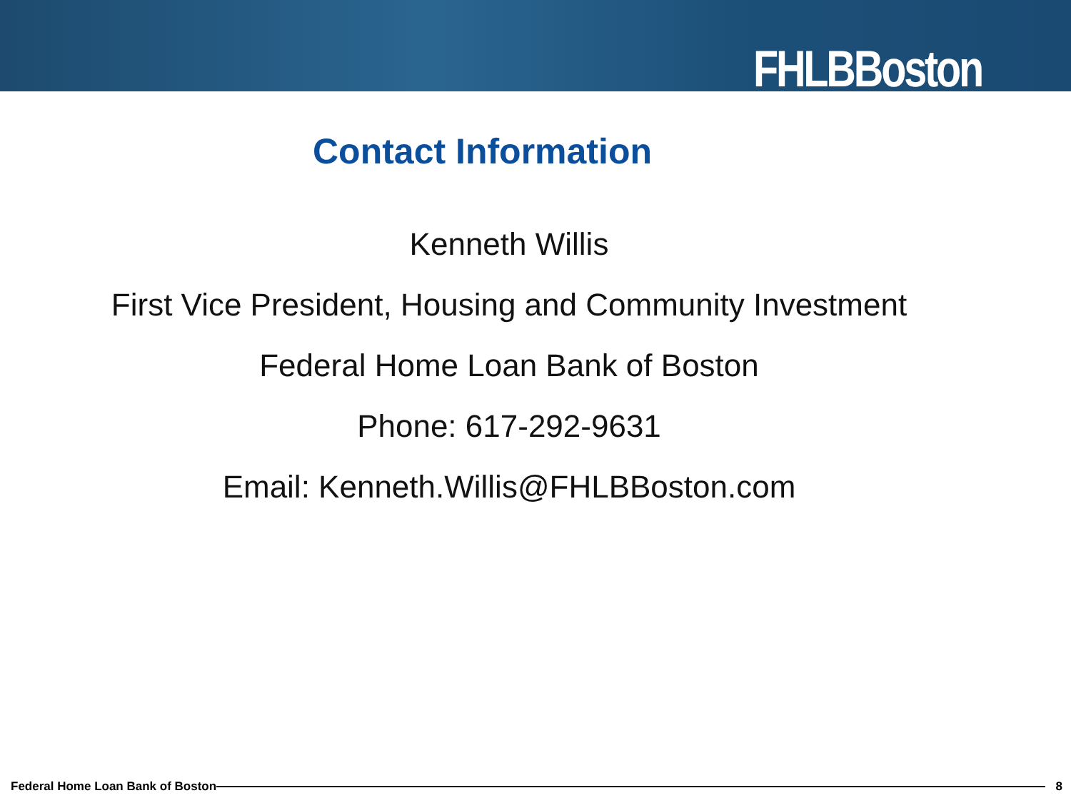FHLBBoston
Contact Information
Kenneth Willis
First Vice President, Housing and Community Investment
Federal Home Loan Bank of Boston
Phone: 617-292-9631
Email: Kenneth.Willis@FHLBBoston.com
Federal Home Loan Bank of Boston
8